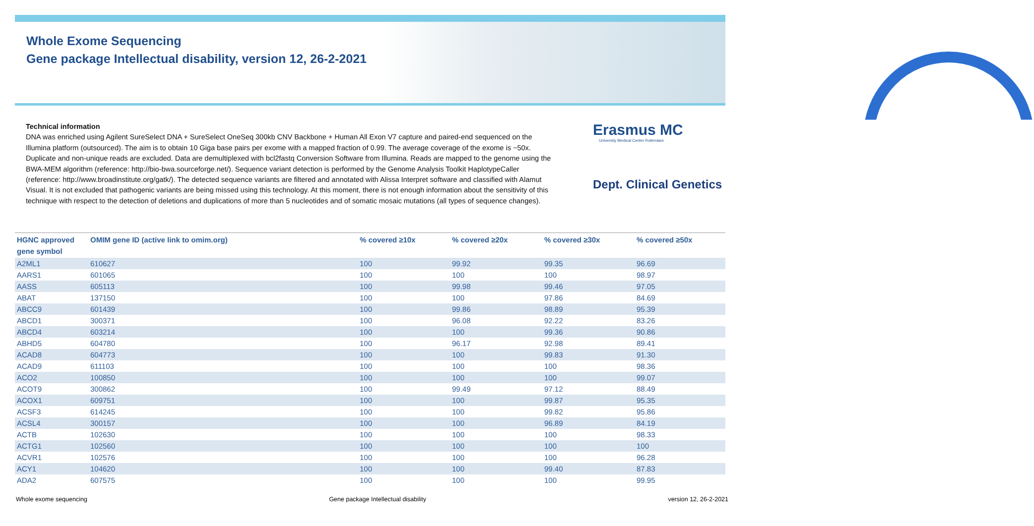Whole Exome Sequencing
Gene package Intellectual disability, version 12, 26-2-2021
Technical information
DNA was enriched using Agilent SureSelect DNA + SureSelect OneSeq 300kb CNV Backbone + Human All Exon V7 capture and paired-end sequenced on the Illumina platform (outsourced). The aim is to obtain 10 Giga base pairs per exome with a mapped fraction of 0.99. The average coverage of the exome is ~50x. Duplicate and non-unique reads are excluded. Data are demultiplexed with bcl2fastq Conversion Software from Illumina. Reads are mapped to the genome using the BWA-MEM algorithm (reference: http://bio-bwa.sourceforge.net/). Sequence variant detection is performed by the Genome Analysis Toolkit HaplotypeCaller (reference: http://www.broadinstitute.org/gatk/). The detected sequence variants are filtered and annotated with Alissa Interpret software and classified with Alamut Visual. It is not excluded that pathogenic variants are being missed using this technology. At this moment, there is not enough information about the sensitivity of this technique with respect to the detection of deletions and duplications of more than 5 nucleotides and of somatic mosaic mutations (all types of sequence changes).
Erasmus MC
University Medical Center Rotterdam
Dept. Clinical Genetics
| HGNC approved gene symbol | OMIM gene ID (active link to omim.org) | % covered ≥10x | % covered ≥20x | % covered ≥30x | % covered ≥50x |
| --- | --- | --- | --- | --- | --- |
| A2ML1 | 610627 | 100 | 99.92 | 99.35 | 96.69 |
| AARS1 | 601065 | 100 | 100 | 100 | 98.97 |
| AASS | 605113 | 100 | 99.98 | 99.46 | 97.05 |
| ABAT | 137150 | 100 | 100 | 97.86 | 84.69 |
| ABCC9 | 601439 | 100 | 99.86 | 98.89 | 95.39 |
| ABCD1 | 300371 | 100 | 96.08 | 92.22 | 83.26 |
| ABCD4 | 603214 | 100 | 100 | 99.36 | 90.86 |
| ABHD5 | 604780 | 100 | 96.17 | 92.98 | 89.41 |
| ACAD8 | 604773 | 100 | 100 | 99.83 | 91.30 |
| ACAD9 | 611103 | 100 | 100 | 100 | 98.36 |
| ACO2 | 100850 | 100 | 100 | 100 | 99.07 |
| ACOT9 | 300862 | 100 | 99.49 | 97.12 | 88.49 |
| ACOX1 | 609751 | 100 | 100 | 99.87 | 95.35 |
| ACSF3 | 614245 | 100 | 100 | 99.82 | 95.86 |
| ACSL4 | 300157 | 100 | 100 | 96.89 | 84.19 |
| ACTB | 102630 | 100 | 100 | 100 | 98.33 |
| ACTG1 | 102560 | 100 | 100 | 100 | 100 |
| ACVR1 | 102576 | 100 | 100 | 100 | 96.28 |
| ACY1 | 104620 | 100 | 100 | 99.40 | 87.83 |
| ADA2 | 607575 | 100 | 100 | 100 | 99.95 |
Whole exome sequencing Gene package Intellectual disability version 12, 26-2-2021